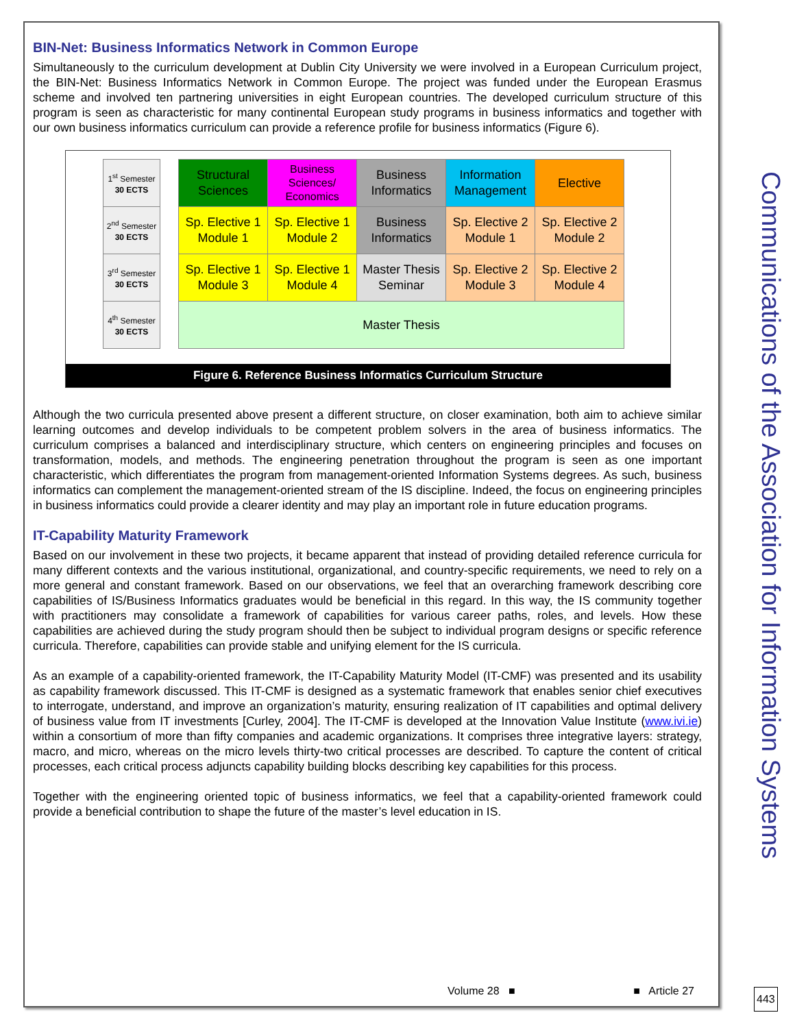BIN-Net: Business Informatics Network in Common Europe
Simultaneously to the curriculum development at Dublin City University we were involved in a European Curriculum project, the BIN-Net: Business Informatics Network in Common Europe. The project was funded under the European Erasmus scheme and involved ten partnering universities in eight European countries. The developed curriculum structure of this program is seen as characteristic for many continental European study programs in business informatics and together with our own business informatics curriculum can provide a reference profile for business informatics (Figure 6).
| 1<sup>st</sup> Semester 30 ECTS | | Structural Sciences | Business Sciences/ Economics | Business Informatics | Information Management | Elective |
| 2<sup>nd</sup> Semester 30 ECTS | | Sp. Elective 1 Module 1 | Sp. Elective 1 Module 2 | Business Informatics | Sp. Elective 2 Module 1 | Sp. Elective 2 Module 2 |
| 3<sup>rd</sup> Semester 30 ECTS | | Sp. Elective 1 Module 3 | Sp. Elective 1 Module 4 | Master Thesis Seminar | Sp. Elective 2 Module 3 | Sp. Elective 2 Module 4 |
| 4<sup>th</sup> Semester 30 ECTS | | Master Thesis | | | | |
Figure 6. Reference Business Informatics Curriculum Structure
Although the two curricula presented above present a different structure, on closer examination, both aim to achieve similar learning outcomes and develop individuals to be competent problem solvers in the area of business informatics. The curriculum comprises a balanced and interdisciplinary structure, which centers on engineering principles and focuses on transformation, models, and methods. The engineering penetration throughout the program is seen as one important characteristic, which differentiates the program from management-oriented Information Systems degrees. As such, business informatics can complement the management-oriented stream of the IS discipline. Indeed, the focus on engineering principles in business informatics could provide a clearer identity and may play an important role in future education programs.
IT-Capability Maturity Framework
Based on our involvement in these two projects, it became apparent that instead of providing detailed reference curricula for many different contexts and the various institutional, organizational, and country-specific requirements, we need to rely on a more general and constant framework. Based on our observations, we feel that an overarching framework describing core capabilities of IS/Business Informatics graduates would be beneficial in this regard. In this way, the IS community together with practitioners may consolidate a framework of capabilities for various career paths, roles, and levels. How these capabilities are achieved during the study program should then be subject to individual program designs or specific reference curricula. Therefore, capabilities can provide stable and unifying element for the IS curricula.
As an example of a capability-oriented framework, the IT-Capability Maturity Model (IT-CMF) was presented and its usability as capability framework discussed. This IT-CMF is designed as a systematic framework that enables senior chief executives to interrogate, understand, and improve an organization’s maturity, ensuring realization of IT capabilities and optimal delivery of business value from IT investments [Curley, 2004]. The IT-CMF is developed at the Innovation Value Institute (www.ivi.ie) within a consortium of more than fifty companies and academic organizations. It comprises three integrative layers: strategy, macro, and micro, whereas on the micro levels thirty-two critical processes are described. To capture the content of critical processes, each critical process adjuncts capability building blocks describing key capabilities for this process.
Together with the engineering oriented topic of business informatics, we feel that a capability-oriented framework could provide a beneficial contribution to shape the future of the master’s level education in IS.
Communications of the Association for Information Systems
Volume 28 ■ ■ Article 27 443